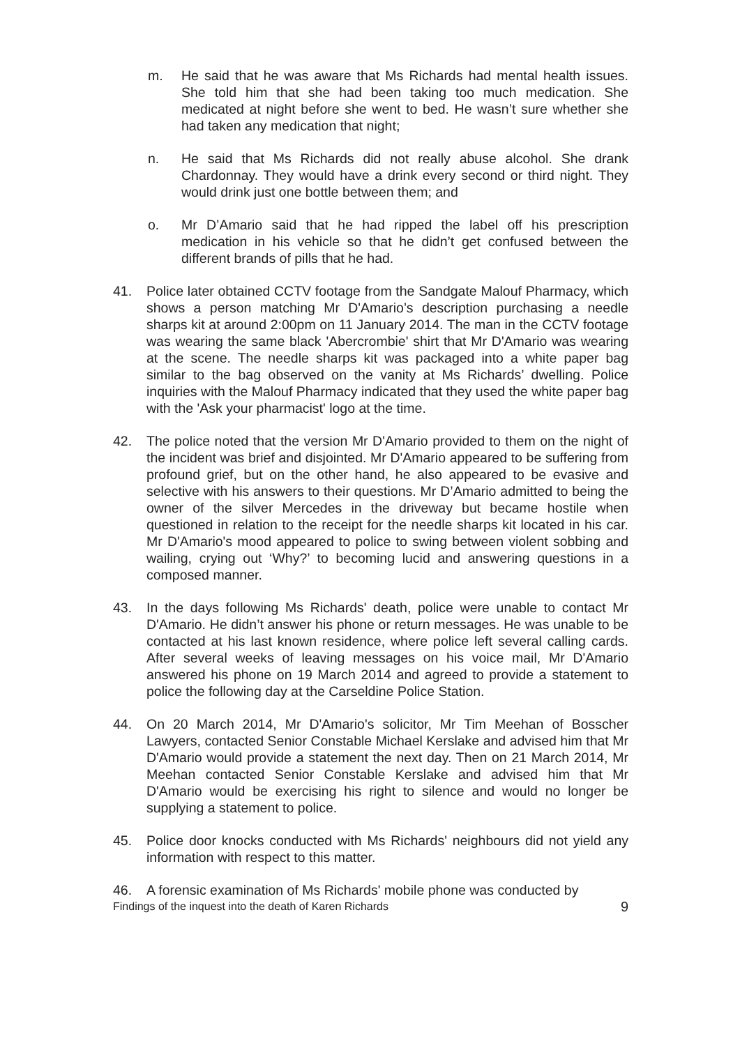m. He said that he was aware that Ms Richards had mental health issues. She told him that she had been taking too much medication. She medicated at night before she went to bed. He wasn’t sure whether she had taken any medication that night;
n. He said that Ms Richards did not really abuse alcohol. She drank Chardonnay. They would have a drink every second or third night. They would drink just one bottle between them; and
o. Mr D’Amario said that he had ripped the label off his prescription medication in his vehicle so that he didn’t get confused between the different brands of pills that he had.
41. Police later obtained CCTV footage from the Sandgate Malouf Pharmacy, which shows a person matching Mr D'Amario’s description purchasing a needle sharps kit at around 2:00pm on 11 January 2014. The man in the CCTV footage was wearing the same black 'Abercrombie' shirt that Mr D'Amario was wearing at the scene. The needle sharps kit was packaged into a white paper bag similar to the bag observed on the vanity at Ms Richards’ dwelling. Police inquiries with the Malouf Pharmacy indicated that they used the white paper bag with the 'Ask your pharmacist' logo at the time.
42. The police noted that the version Mr D'Amario provided to them on the night of the incident was brief and disjointed. Mr D'Amario appeared to be suffering from profound grief, but on the other hand, he also appeared to be evasive and selective with his answers to their questions. Mr D’Amario admitted to being the owner of the silver Mercedes in the driveway but became hostile when questioned in relation to the receipt for the needle sharps kit located in his car. Mr D'Amario's mood appeared to police to swing between violent sobbing and wailing, crying out ‘Why?’ to becoming lucid and answering questions in a composed manner.
43. In the days following Ms Richards' death, police were unable to contact Mr D'Amario. He didn’t answer his phone or return messages. He was unable to be contacted at his last known residence, where police left several calling cards. After several weeks of leaving messages on his voice mail, Mr D'Amario answered his phone on 19 March 2014 and agreed to provide a statement to police the following day at the Carseldine Police Station.
44. On 20 March 2014, Mr D'Amario's solicitor, Mr Tim Meehan of Bosscher Lawyers, contacted Senior Constable Michael Kerslake and advised him that Mr D'Amario would provide a statement the next day. Then on 21 March 2014, Mr Meehan contacted Senior Constable Kerslake and advised him that Mr D'Amario would be exercising his right to silence and would no longer be supplying a statement to police.
45. Police door knocks conducted with Ms Richards' neighbours did not yield any information with respect to this matter.
46. A forensic examination of Ms Richards' mobile phone was conducted by
Findings of the inquest into the death of Karen Richards 9